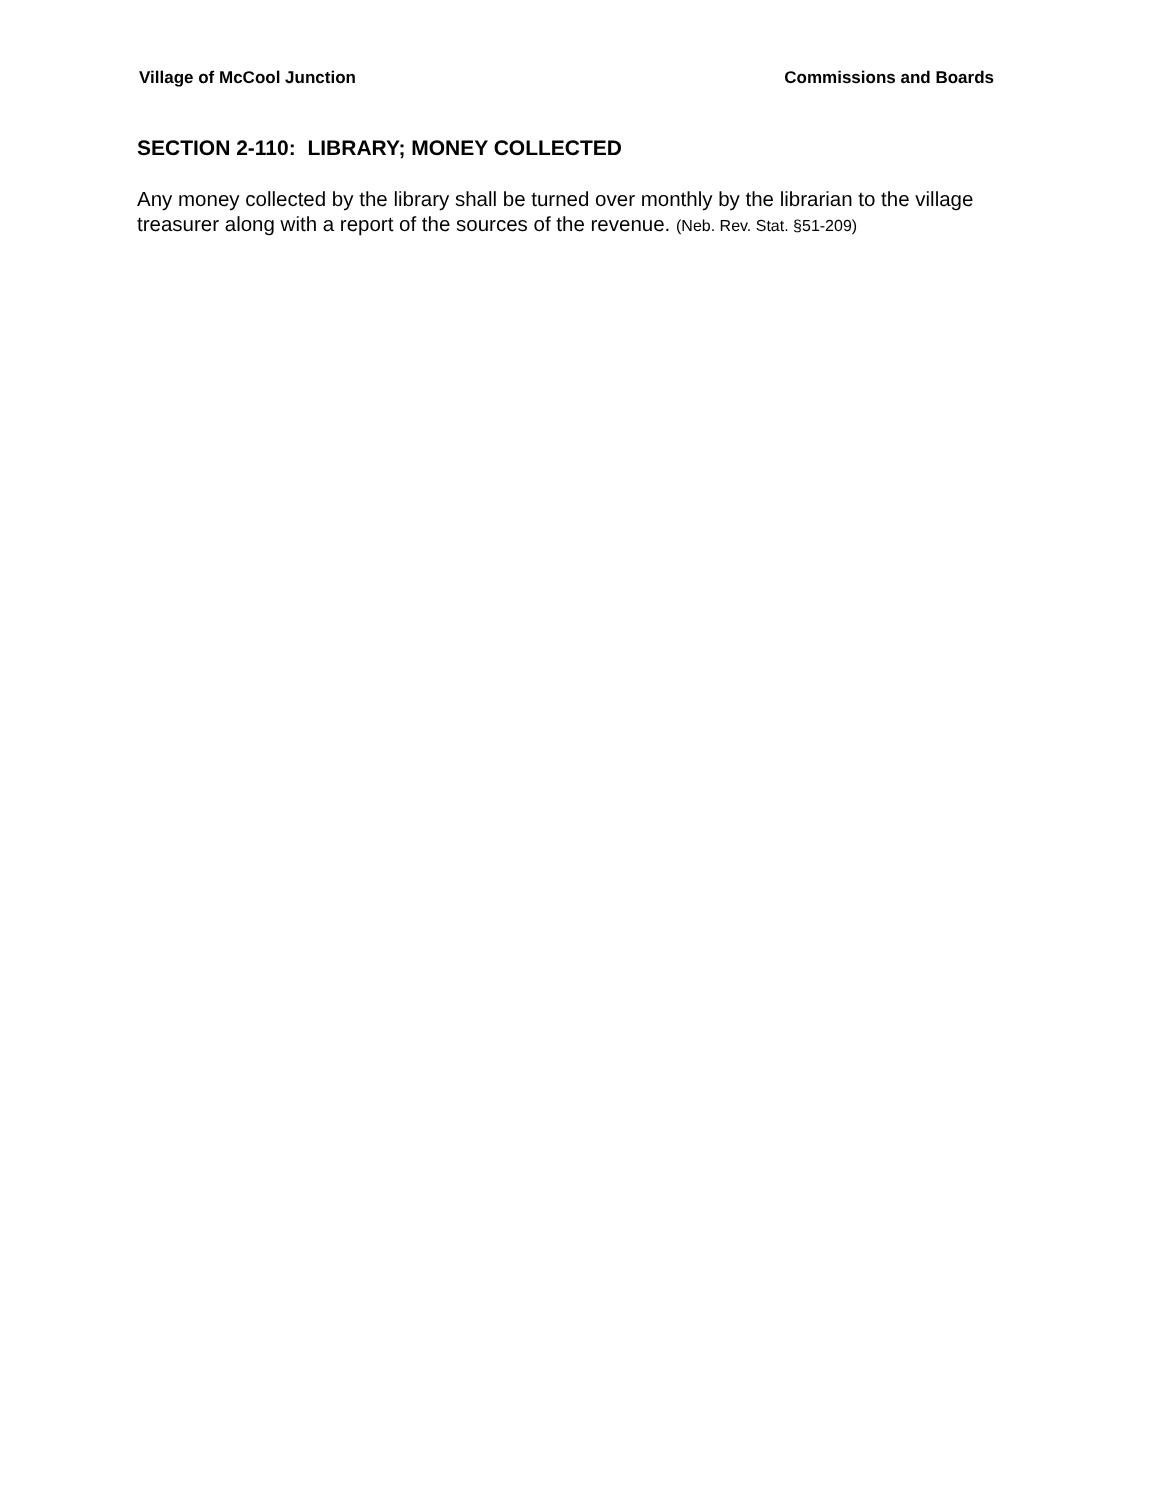Village of McCool Junction Commissions and Boards
SECTION 2-110: LIBRARY; MONEY COLLECTED
Any money collected by the library shall be turned over monthly by the librarian to the village treasurer along with a report of the sources of the revenue. (Neb. Rev. Stat. §51-209)